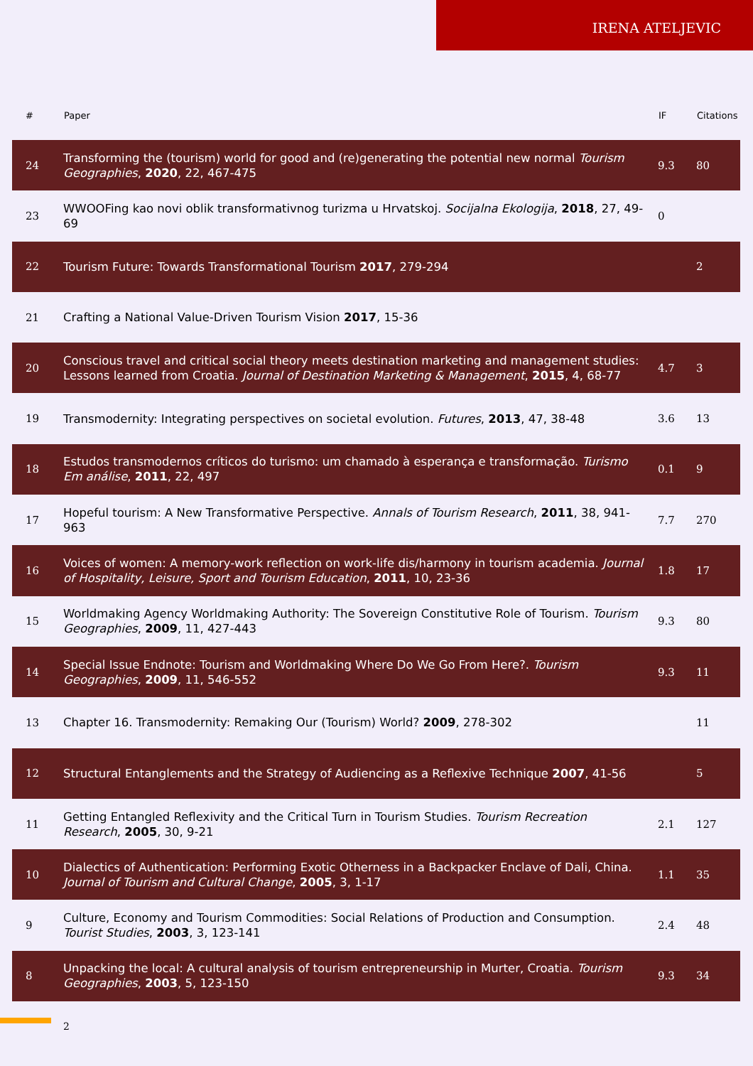IRENA ATELJEVIC
| # | Paper | IF | Citations |
| --- | --- | --- | --- |
| 24 | Transforming the (tourism) world for good and (re)generating the potential new normal Tourism Geographies , 2020 , 22, 467-475 | 9.3 | 80 |
| 23 | WWOOFing kao novi oblik transformativnog turizma u Hrvatskoj. Socijalna Ekologija , 2018 , 27, 49-69 | 0 | |
| 22 | Tourism Future: Towards Transformational Tourism 2017 , 279-294 | | 2 |
| 21 | Crafting a National Value-Driven Tourism Vision 2017 , 15-36 | | |
| 20 | Conscious travel and critical social theory meets destination marketing and management studies: Lessons learned from Croatia. Journal of Destination Marketing & Management , 2015 , 4, 68-77 | 4.7 | 3 |
| 19 | Transmodernity: Integrating perspectives on societal evolution. Futures , 2013 , 47, 38-48 | 3.6 | 13 |
| 18 | Estudos transmodernos críticos do turismo: um chamado à esperança e transformação. Turismo Em análise , 2011 , 22, 497 | 0.1 | 9 |
| 17 | Hopeful tourism: A New Transformative Perspective. Annals of Tourism Research , 2011 , 38, 941-963 | 7.7 | 270 |
| 16 | Voices of women: A memory-work reflection on work-life dis/harmony in tourism academia. Journal of Hospitality, Leisure, Sport and Tourism Education , 2011 , 10, 23-36 | 1.8 | 17 |
| 15 | Worldmaking Agency Worldmaking Authority: The Sovereign Constitutive Role of Tourism. Tourism Geographies , 2009 , 11, 427-443 | 9.3 | 80 |
| 14 | Special Issue Endnote: Tourism and Worldmaking Where Do We Go From Here?. Tourism Geographies , 2009 , 11, 546-552 | 9.3 | 11 |
| 13 | Chapter 16. Transmodernity: Remaking Our (Tourism) World? 2009 , 278-302 | | 11 |
| 12 | Structural Entanglements and the Strategy of Audiencing as a Reflexive Technique 2007 , 41-56 | | 5 |
| 11 | Getting Entangled Reflexivity and the Critical Turn in Tourism Studies. Tourism Recreation Research , 2005 , 30, 9-21 | 2.1 | 127 |
| 10 | Dialectics of Authentication: Performing Exotic Otherness in a Backpacker Enclave of Dali, China. Journal of Tourism and Cultural Change , 2005 , 3, 1-17 | 1.1 | 35 |
| 9 | Culture, Economy and Tourism Commodities: Social Relations of Production and Consumption. Tourist Studies , 2003 , 3, 123-141 | 2.4 | 48 |
| 8 | Unpacking the local: A cultural analysis of tourism entrepreneurship in Murter, Croatia. Tourism Geographies , 2003 , 5, 123-150 | 9.3 | 34 |
2